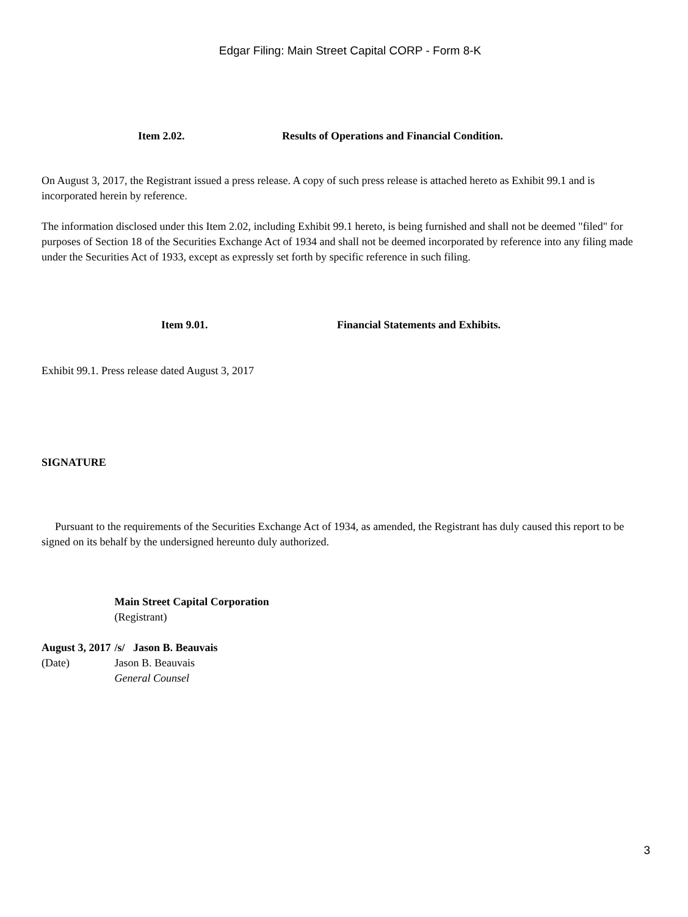Edgar Filing: Main Street Capital CORP - Form 8-K
Item 2.02. Results of Operations and Financial Condition.
On August 3, 2017, the Registrant issued a press release. A copy of such press release is attached hereto as Exhibit 99.1 and is incorporated herein by reference.
The information disclosed under this Item 2.02, including Exhibit 99.1 hereto, is being furnished and shall not be deemed "filed" for purposes of Section 18 of the Securities Exchange Act of 1934 and shall not be deemed incorporated by reference into any filing made under the Securities Act of 1933, except as expressly set forth by specific reference in such filing.
Item 9.01. Financial Statements and Exhibits.
Exhibit 99.1. Press release dated August 3, 2017
SIGNATURE
Pursuant to the requirements of the Securities Exchange Act of 1934, as amended, the Registrant has duly caused this report to be signed on its behalf by the undersigned hereunto duly authorized.
| | Main Street Capital Corporation |
| | (Registrant) |
| August 3, 2017 | /s/ Jason B. Beauvais |
| (Date) | Jason B. Beauvais |
| | General Counsel |
3